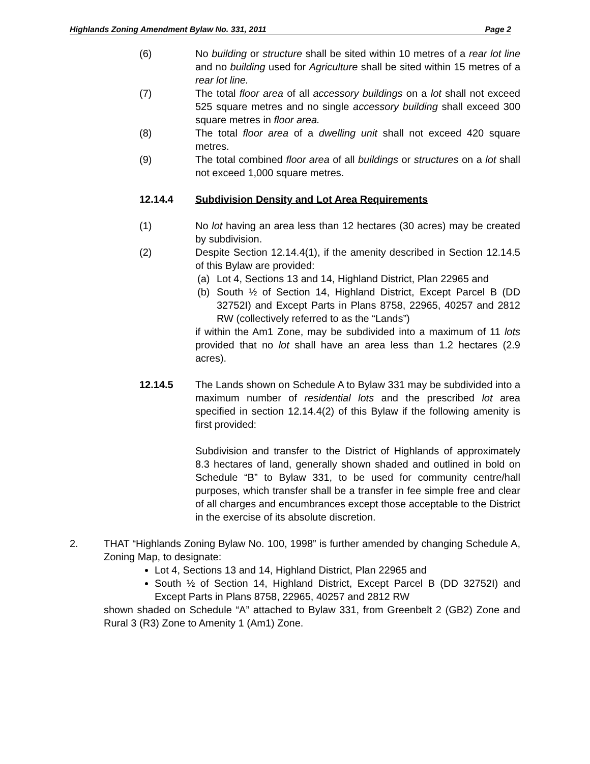Highlands Zoning Amendment Bylaw No. 331, 2011 Page 2
(6) No building or structure shall be sited within 10 metres of a rear lot line and no building used for Agriculture shall be sited within 15 metres of a rear lot line.
(7) The total floor area of all accessory buildings on a lot shall not exceed 525 square metres and no single accessory building shall exceed 300 square metres in floor area.
(8) The total floor area of a dwelling unit shall not exceed 420 square metres.
(9) The total combined floor area of all buildings or structures on a lot shall not exceed 1,000 square metres.
12.14.4 Subdivision Density and Lot Area Requirements
(1) No lot having an area less than 12 hectares (30 acres) may be created by subdivision.
(2) Despite Section 12.14.4(1), if the amenity described in Section 12.14.5 of this Bylaw are provided:
(a) Lot 4, Sections 13 and 14, Highland District, Plan 22965 and
(b) South ½ of Section 14, Highland District, Except Parcel B (DD 32752I) and Except Parts in Plans 8758, 22965, 40257 and 2812 RW (collectively referred to as the “Lands”)
if within the Am1 Zone, may be subdivided into a maximum of 11 lots provided that no lot shall have an area less than 1.2 hectares (2.9 acres).
12.14.5 The Lands shown on Schedule A to Bylaw 331 may be subdivided into a maximum number of residential lots and the prescribed lot area specified in section 12.14.4(2) of this Bylaw if the following amenity is first provided:
Subdivision and transfer to the District of Highlands of approximately 8.3 hectares of land, generally shown shaded and outlined in bold on Schedule “B” to Bylaw 331, to be used for community centre/hall purposes, which transfer shall be a transfer in fee simple free and clear of all charges and encumbrances except those acceptable to the District in the exercise of its absolute discretion.
2. THAT “Highlands Zoning Bylaw No. 100, 1998” is further amended by changing Schedule A, Zoning Map, to designate:
Lot 4, Sections 13 and 14, Highland District, Plan 22965 and
South ½ of Section 14, Highland District, Except Parcel B (DD 32752I) and Except Parts in Plans 8758, 22965, 40257 and 2812 RW
shown shaded on Schedule “A” attached to Bylaw 331, from Greenbelt 2 (GB2) Zone and Rural 3 (R3) Zone to Amenity 1 (Am1) Zone.